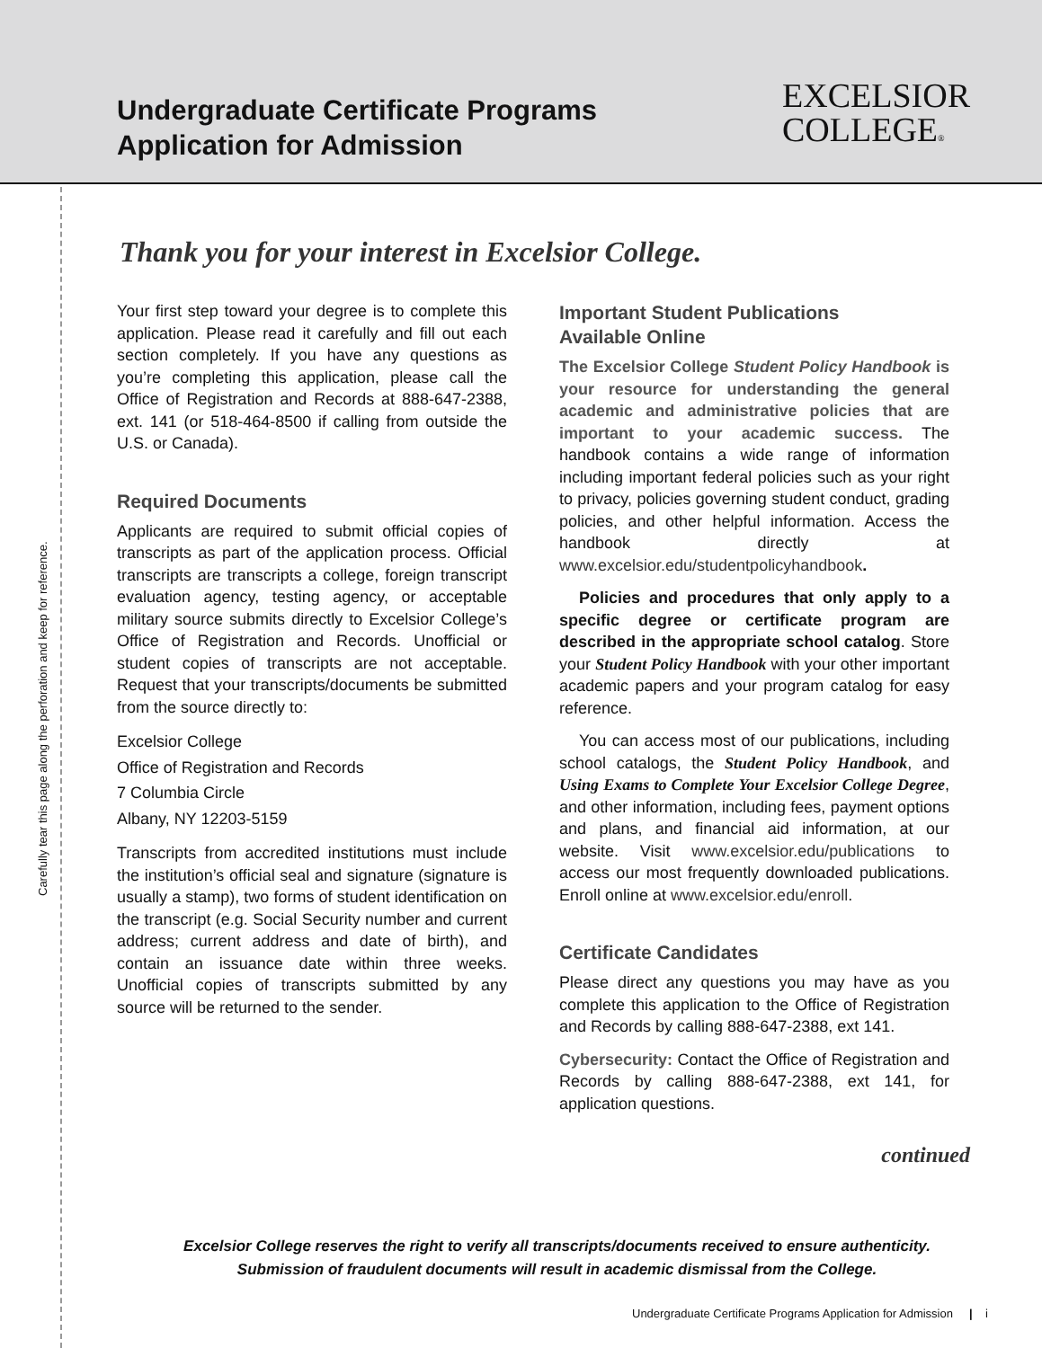Undergraduate Certificate Programs
Application for Admission
EXCELSIOR
COLLEGE®
Carefully tear this page along the perforation and keep for reference.
Thank you for your interest in Excelsior College.
Your first step toward your degree is to complete this application. Please read it carefully and fill out each section completely. If you have any questions as you’re completing this application, please call the Office of Registration and Records at 888-647-2388, ext. 141 (or 518-464-8500 if calling from outside the U.S. or Canada).
Required Documents
Applicants are required to submit official copies of transcripts as part of the application process. Official transcripts are transcripts a college, foreign transcript evaluation agency, testing agency, or acceptable military source submits directly to Excelsior College’s Office of Registration and Records. Unofficial or student copies of transcripts are not acceptable. Request that your transcripts/documents be submitted from the source directly to:
Excelsior College
Office of Registration and Records
7 Columbia Circle
Albany, NY 12203-5159
Transcripts from accredited institutions must include the institution’s official seal and signature (signature is usually a stamp), two forms of student identification on the transcript (e.g. Social Security number and current address; current address and date of birth), and contain an issuance date within three weeks. Unofficial copies of transcripts submitted by any source will be returned to the sender.
Important Student Publications
Available Online
The Excelsior College Student Policy Handbook is your resource for understanding the general academic and administrative policies that are important to your academic success. The handbook contains a wide range of information including important federal policies such as your right to privacy, policies governing student conduct, grading policies, and other helpful information. Access the handbook directly at www.excelsior.edu/studentpolicyhandbook.
Policies and procedures that only apply to a specific degree or certificate program are described in the appropriate school catalog. Store your Student Policy Handbook with your other important academic papers and your program catalog for easy reference.
You can access most of our publications, including school catalogs, the Student Policy Handbook, and Using Exams to Complete Your Excelsior College Degree, and other information, including fees, payment options and plans, and financial aid information, at our website. Visit www.excelsior.edu/publications to access our most frequently downloaded publications. Enroll online at www.excelsior.edu/enroll.
Certificate Candidates
Please direct any questions you may have as you complete this application to the Office of Registration and Records by calling 888-647-2388, ext 141.
Cybersecurity: Contact the Office of Registration and Records by calling 888-647-2388, ext 141, for application questions.
continued
Excelsior College reserves the right to verify all transcripts/documents received to ensure authenticity.
Submission of fraudulent documents will result in academic dismissal from the College.
Undergraduate Certificate Programs Application for Admission | i